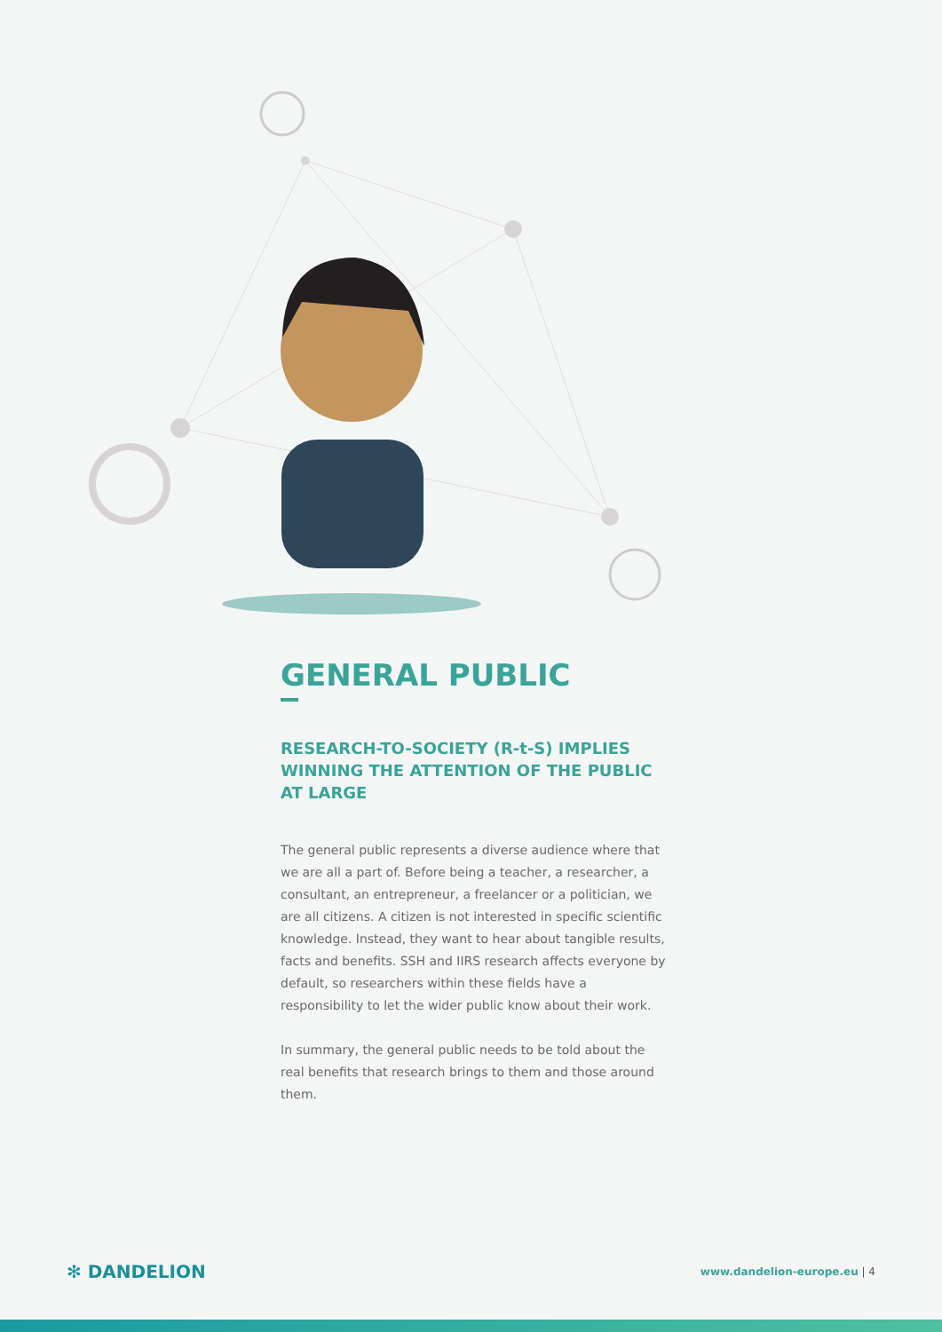GENERAL PUBLIC
RESEARCH-TO-SOCIETY (R-t-S) IMPLIES WINNING THE ATTENTION OF THE PUBLIC AT LARGE
The general public represents a diverse audience where that we are all a part of. Before being a teacher, a researcher, a consultant, an entrepreneur, a freelancer or a politician, we are all citizens. A citizen is not interested in specific scientific knowledge. Instead, they want to hear about tangible results, facts and benefits. SSH and IIRS research affects everyone by default, so researchers within these fields have a responsibility to let the wider public know about their work.
In summary, the general public needs to be told about the real benefits that research brings to them and those around them.
✻ DANDELION www.dandelion-europe.eu | 4